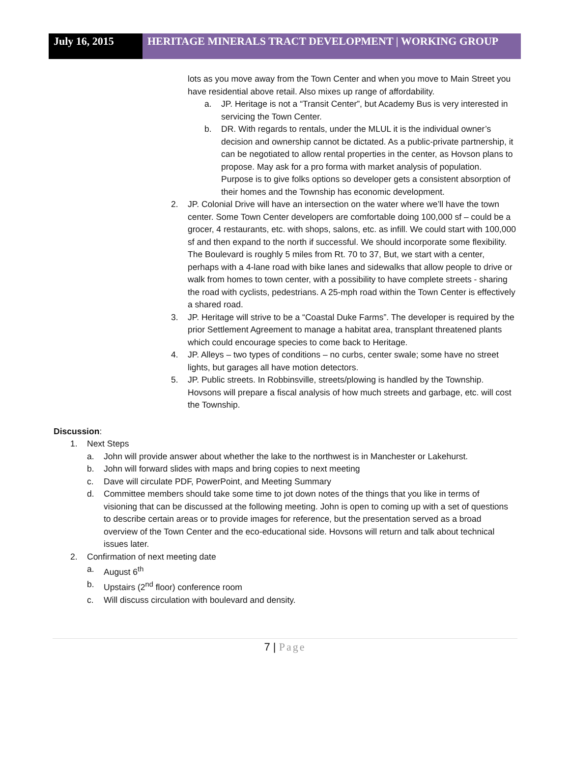July 16, 2015 HERITAGE MINERALS TRACT DEVELOPMENT | WORKING GROUP
lots as you move away from the Town Center and when you move to Main Street you have residential above retail. Also mixes up range of affordability.
a. JP. Heritage is not a “Transit Center”, but Academy Bus is very interested in servicing the Town Center.
b. DR. With regards to rentals, under the MLUL it is the individual owner’s decision and ownership cannot be dictated. As a public-private partnership, it can be negotiated to allow rental properties in the center, as Hovson plans to propose. May ask for a pro forma with market analysis of population. Purpose is to give folks options so developer gets a consistent absorption of their homes and the Township has economic development.
2. JP. Colonial Drive will have an intersection on the water where we’ll have the town center. Some Town Center developers are comfortable doing 100,000 sf – could be a grocer, 4 restaurants, etc. with shops, salons, etc. as infill. We could start with 100,000 sf and then expand to the north if successful. We should incorporate some flexibility. The Boulevard is roughly 5 miles from Rt. 70 to 37, But, we start with a center, perhaps with a 4-lane road with bike lanes and sidewalks that allow people to drive or walk from homes to town center, with a possibility to have complete streets - sharing the road with cyclists, pedestrians. A 25-mph road within the Town Center is effectively a shared road.
3. JP. Heritage will strive to be a “Coastal Duke Farms”. The developer is required by the prior Settlement Agreement to manage a habitat area, transplant threatened plants which could encourage species to come back to Heritage.
4. JP. Alleys – two types of conditions – no curbs, center swale; some have no street lights, but garages all have motion detectors.
5. JP. Public streets. In Robbinsville, streets/plowing is handled by the Township. Hovsons will prepare a fiscal analysis of how much streets and garbage, etc. will cost the Township.
Discussion:
1. Next Steps
a. John will provide answer about whether the lake to the northwest is in Manchester or Lakehurst.
b. John will forward slides with maps and bring copies to next meeting
c. Dave will circulate PDF, PowerPoint, and Meeting Summary
d. Committee members should take some time to jot down notes of the things that you like in terms of visioning that can be discussed at the following meeting. John is open to coming up with a set of questions to describe certain areas or to provide images for reference, but the presentation served as a broad overview of the Town Center and the eco-educational side. Hovsons will return and talk about technical issues later.
2. Confirmation of next meeting date
a. August 6<sup>th</sup>
b. Upstairs (2<sup>nd</sup> floor) conference room
c. Will discuss circulation with boulevard and density.
7 | Page